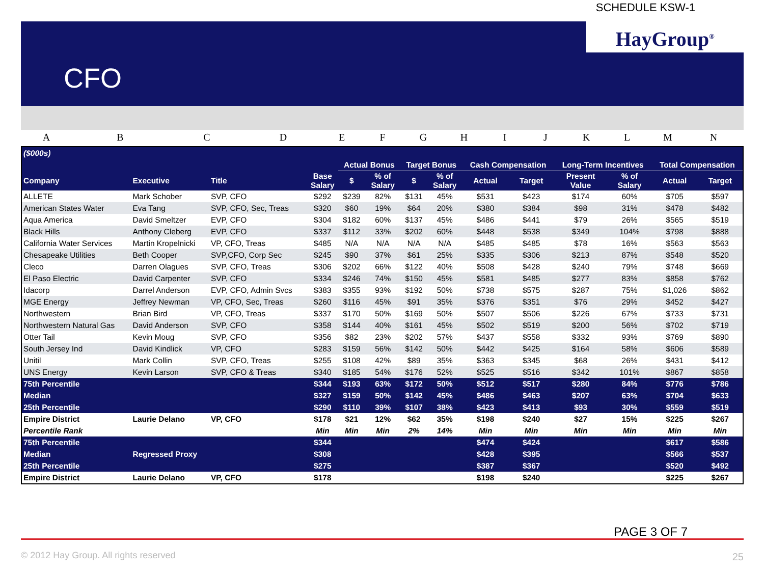SCHEDULE KSW-1
HayGroup<sup>®</sup>
CFO
A B C D E F G H I J K L M N
| ($000s) | | | | | | | | | | | | | |
| --- | --- | --- | --- | --- | --- | --- | --- | --- | --- | --- | --- | --- | --- |
| | | | | Actual Bonus | | Target Bonus | | Cash Compensation | | Long-Term Incentives | | Total Compensation | |
| Company | Executive | Title | Base Salary | $ | % of Salary | $ | % of Salary | Actual | Target | Present Value | % of Salary | Actual | Target |
| ALLETE | Mark Schober | SVP, CFO | $292 | $239 | 82% | $131 | 45% | $531 | $423 | $174 | 60% | $705 | $597 |
| American States Water | Eva Tang | SVP, CFO, Sec, Treas | $320 | $60 | 19% | $64 | 20% | $380 | $384 | $98 | 31% | $478 | $482 |
| Aqua America | David Smeltzer | EVP, CFO | $304 | $182 | 60% | $137 | 45% | $486 | $441 | $79 | 26% | $565 | $519 |
| Black Hills | Anthony Cleberg | EVP, CFO | $337 | $112 | 33% | $202 | 60% | $448 | $538 | $349 | 104% | $798 | $888 |
| California Water Services | Martin Kropelnicki | VP, CFO, Treas | $485 | N/A | N/A | N/A | N/A | $485 | $485 | $78 | 16% | $563 | $563 |
| Chesapeake Utilities | Beth Cooper | SVP,CFO, Corp Sec | $245 | $90 | 37% | $61 | 25% | $335 | $306 | $213 | 87% | $548 | $520 |
| Cleco | Darren Olagues | SVP, CFO, Treas | $306 | $202 | 66% | $122 | 40% | $508 | $428 | $240 | 79% | $748 | $669 |
| El Paso Electric | David Carpenter | SVP, CFO | $334 | $246 | 74% | $150 | 45% | $581 | $485 | $277 | 83% | $858 | $762 |
| Idacorp | Darrel Anderson | EVP, CFO, Admin Svcs | $383 | $355 | 93% | $192 | 50% | $738 | $575 | $287 | 75% | $1,026 | $862 |
| MGE Energy | Jeffrey Newman | VP, CFO, Sec, Treas | $260 | $116 | 45% | $91 | 35% | $376 | $351 | $76 | 29% | $452 | $427 |
| Northwestern | Brian Bird | VP, CFO, Treas | $337 | $170 | 50% | $169 | 50% | $507 | $506 | $226 | 67% | $733 | $731 |
| Northwestern Natural Gas | David Anderson | SVP, CFO | $358 | $144 | 40% | $161 | 45% | $502 | $519 | $200 | 56% | $702 | $719 |
| Otter Tail | Kevin Moug | SVP, CFO | $356 | $82 | 23% | $202 | 57% | $437 | $558 | $332 | 93% | $769 | $890 |
| South Jersey Ind | David Kindlick | VP, CFO | $283 | $159 | 56% | $142 | 50% | $442 | $425 | $164 | 58% | $606 | $589 |
| Unitil | Mark Collin | SVP, CFO, Treas | $255 | $108 | 42% | $89 | 35% | $363 | $345 | $68 | 26% | $431 | $412 |
| UNS Energy | Kevin Larson | SVP, CFO & Treas | $340 | $185 | 54% | $176 | 52% | $525 | $516 | $342 | 101% | $867 | $858 |
| 75th Percentile | | | $344 | $193 | 63% | $172 | 50% | $512 | $517 | $280 | 84% | $776 | $786 |
| Median | | | $327 | $159 | 50% | $142 | 45% | $486 | $463 | $207 | 63% | $704 | $633 |
| 25th Percentile | | | $290 | $110 | 39% | $107 | 38% | $423 | $413 | $93 | 30% | $559 | $519 |
| Empire District | Laurie Delano | VP, CFO | $178 | $21 | 12% | $62 | 35% | $198 | $240 | $27 | 15% | $225 | $267 |
| Percentile Rank | | | Min | Min | Min | 2% | 14% | Min | Min | Min | Min | Min | Min |
| 75th Percentile | | | $344 | | | | | $474 | $424 | | | $617 | $586 |
| Median | Regressed Proxy | | $308 | | | | | $428 | $395 | | | $566 | $537 |
| 25th Percentile | | | $275 | | | | | $387 | $367 | | | $520 | $492 |
| Empire District | Laurie Delano | VP, CFO | $178 | | | | | $198 | $240 | | | $225 | $267 |
PAGE 3 OF 7
© 2012 Hay Group. All rights reserved
25